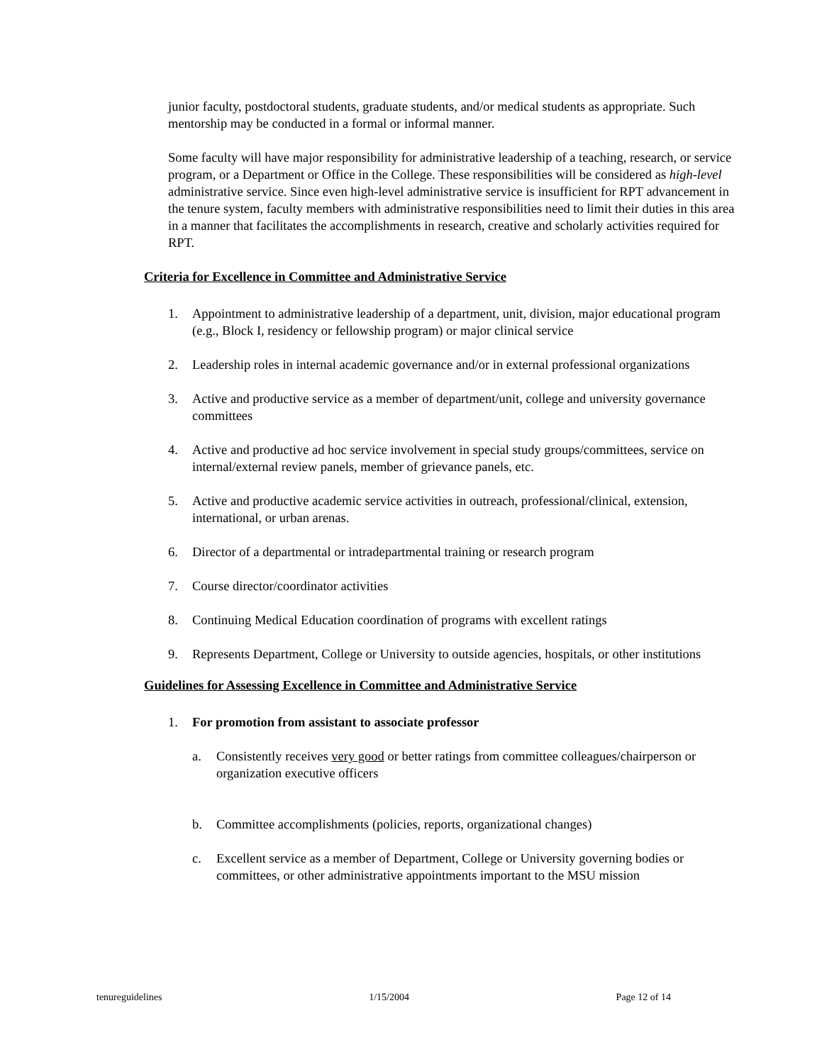junior faculty, postdoctoral students, graduate students, and/or medical students as appropriate. Such mentorship may be conducted in a formal or informal manner.
Some faculty will have major responsibility for administrative leadership of a teaching, research, or service program, or a Department or Office in the College. These responsibilities will be considered as high-level administrative service. Since even high-level administrative service is insufficient for RPT advancement in the tenure system, faculty members with administrative responsibilities need to limit their duties in this area in a manner that facilitates the accomplishments in research, creative and scholarly activities required for RPT.
Criteria for Excellence in Committee and Administrative Service
1. Appointment to administrative leadership of a department, unit, division, major educational program (e.g., Block I, residency or fellowship program) or major clinical service
2. Leadership roles in internal academic governance and/or in external professional organizations
3. Active and productive service as a member of department/unit, college and university governance committees
4. Active and productive ad hoc service involvement in special study groups/committees, service on internal/external review panels, member of grievance panels, etc.
5. Active and productive academic service activities in outreach, professional/clinical, extension, international, or urban arenas.
6. Director of a departmental or intradepartmental training or research program
7. Course director/coordinator activities
8. Continuing Medical Education coordination of programs with excellent ratings
9. Represents Department, College or University to outside agencies, hospitals, or other institutions
Guidelines for Assessing Excellence in Committee and Administrative Service
1. For promotion from assistant to associate professor
a. Consistently receives very good or better ratings from committee colleagues/chairperson or organization executive officers
b. Committee accomplishments (policies, reports, organizational changes)
c. Excellent service as a member of Department, College or University governing bodies or committees, or other administrative appointments important to the MSU mission
tenureguidelines 1/15/2004 Page 12 of 14